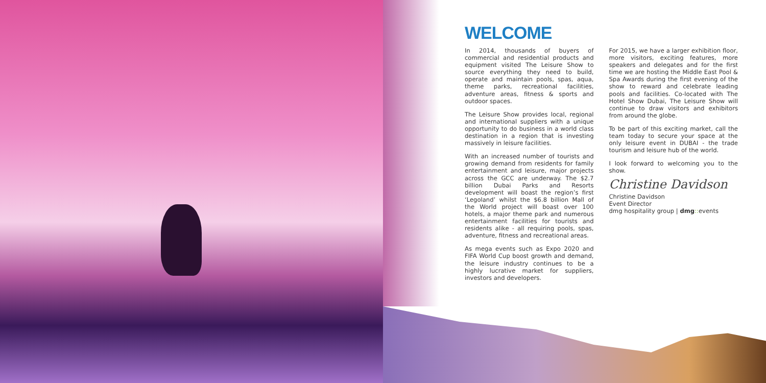WELCOME
In 2014, thousands of buyers of commercial and residential products and equipment visited The Leisure Show to source everything they need to build, operate and maintain pools, spas, aqua, theme parks, recreational facilities, adventure areas, fitness & sports and outdoor spaces.
The Leisure Show provides local, regional and international suppliers with a unique opportunity to do business in a world class destination in a region that is investing massively in leisure facilities.
With an increased number of tourists and growing demand from residents for family entertainment and leisure, major projects across the GCC are underway. The $2.7 billion Dubai Parks and Resorts development will boast the region’s first ‘Legoland’ whilst the $6.8 billion Mall of the World project will boast over 100 hotels, a major theme park and numerous entertainment facilities for tourists and residents alike - all requiring pools, spas, adventure, fitness and recreational areas.
As mega events such as Expo 2020 and FIFA World Cup boost growth and demand, the leisure industry continues to be a highly lucrative market for suppliers, investors and developers.
For 2015, we have a larger exhibition floor, more visitors, exciting features, more speakers and delegates and for the first time we are hosting the Middle East Pool & Spa Awards during the first evening of the show to reward and celebrate leading pools and facilities. Co-located with The Hotel Show Dubai, The Leisure Show will continue to draw visitors and exhibitors from around the globe.
To be part of this exciting market, call the team today to secure your space at the only leisure event in DUBAI - the trade tourism and leisure hub of the world.
I look forward to welcoming you to the show.
Christine Davidson
Christine Davidson
Event Director
dmg hospitality group | dmg:: events